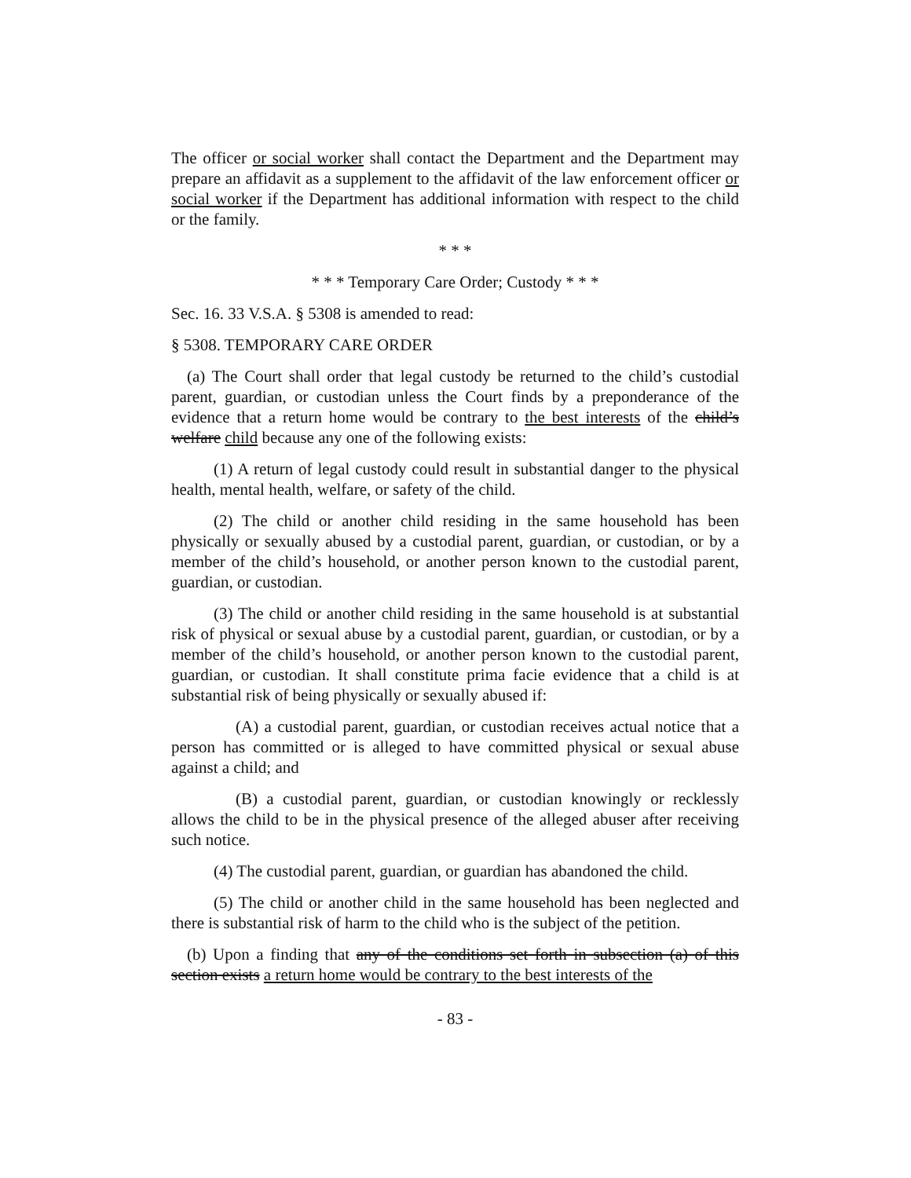The officer or social worker shall contact the Department and the Department may prepare an affidavit as a supplement to the affidavit of the law enforcement officer or social worker if the Department has additional information with respect to the child or the family.
* * *
* * * Temporary Care Order; Custody * * *
Sec. 16. 33 V.S.A. § 5308 is amended to read:
§ 5308. TEMPORARY CARE ORDER
(a) The Court shall order that legal custody be returned to the child’s custodial parent, guardian, or custodian unless the Court finds by a preponderance of the evidence that a return home would be contrary to the best interests of the child’s welfare child because any one of the following exists:
(1) A return of legal custody could result in substantial danger to the physical health, mental health, welfare, or safety of the child.
(2) The child or another child residing in the same household has been physically or sexually abused by a custodial parent, guardian, or custodian, or by a member of the child’s household, or another person known to the custodial parent, guardian, or custodian.
(3) The child or another child residing in the same household is at substantial risk of physical or sexual abuse by a custodial parent, guardian, or custodian, or by a member of the child’s household, or another person known to the custodial parent, guardian, or custodian. It shall constitute prima facie evidence that a child is at substantial risk of being physically or sexually abused if:
(A) a custodial parent, guardian, or custodian receives actual notice that a person has committed or is alleged to have committed physical or sexual abuse against a child; and
(B) a custodial parent, guardian, or custodian knowingly or recklessly allows the child to be in the physical presence of the alleged abuser after receiving such notice.
(4) The custodial parent, guardian, or guardian has abandoned the child.
(5) The child or another child in the same household has been neglected and there is substantial risk of harm to the child who is the subject of the petition.
(b) Upon a finding that any of the conditions set forth in subsection (a) of this section exists a return home would be contrary to the best interests of the
- 83 -